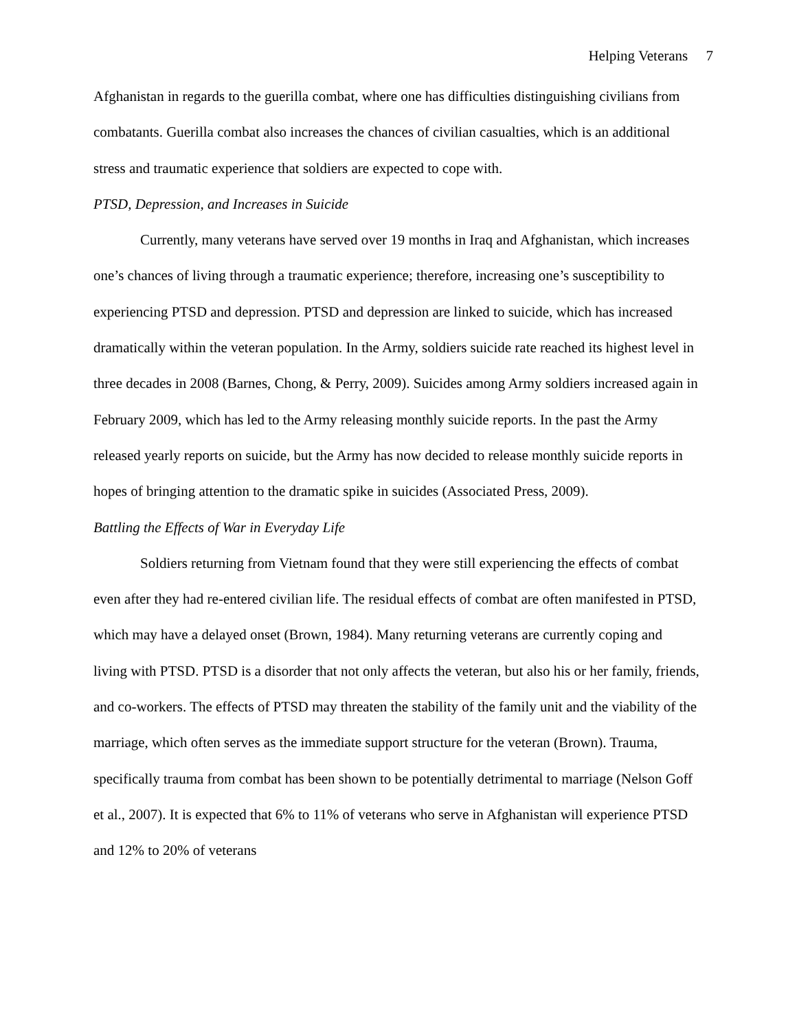Helping Veterans 7
Afghanistan in regards to the guerilla combat, where one has difficulties distinguishing civilians from combatants. Guerilla combat also increases the chances of civilian casualties, which is an additional stress and traumatic experience that soldiers are expected to cope with.
PTSD, Depression, and Increases in Suicide
Currently, many veterans have served over 19 months in Iraq and Afghanistan, which increases one’s chances of living through a traumatic experience; therefore, increasing one’s susceptibility to experiencing PTSD and depression. PTSD and depression are linked to suicide, which has increased dramatically within the veteran population. In the Army, soldiers suicide rate reached its highest level in three decades in 2008 (Barnes, Chong, & Perry, 2009). Suicides among Army soldiers increased again in February 2009, which has led to the Army releasing monthly suicide reports. In the past the Army released yearly reports on suicide, but the Army has now decided to release monthly suicide reports in hopes of bringing attention to the dramatic spike in suicides (Associated Press, 2009).
Battling the Effects of War in Everyday Life
Soldiers returning from Vietnam found that they were still experiencing the effects of combat even after they had re-entered civilian life. The residual effects of combat are often manifested in PTSD, which may have a delayed onset (Brown, 1984). Many returning veterans are currently coping and living with PTSD. PTSD is a disorder that not only affects the veteran, but also his or her family, friends, and co-workers. The effects of PTSD may threaten the stability of the family unit and the viability of the marriage, which often serves as the immediate support structure for the veteran (Brown). Trauma, specifically trauma from combat has been shown to be potentially detrimental to marriage (Nelson Goff et al., 2007). It is expected that 6% to 11% of veterans who serve in Afghanistan will experience PTSD and 12% to 20% of veterans